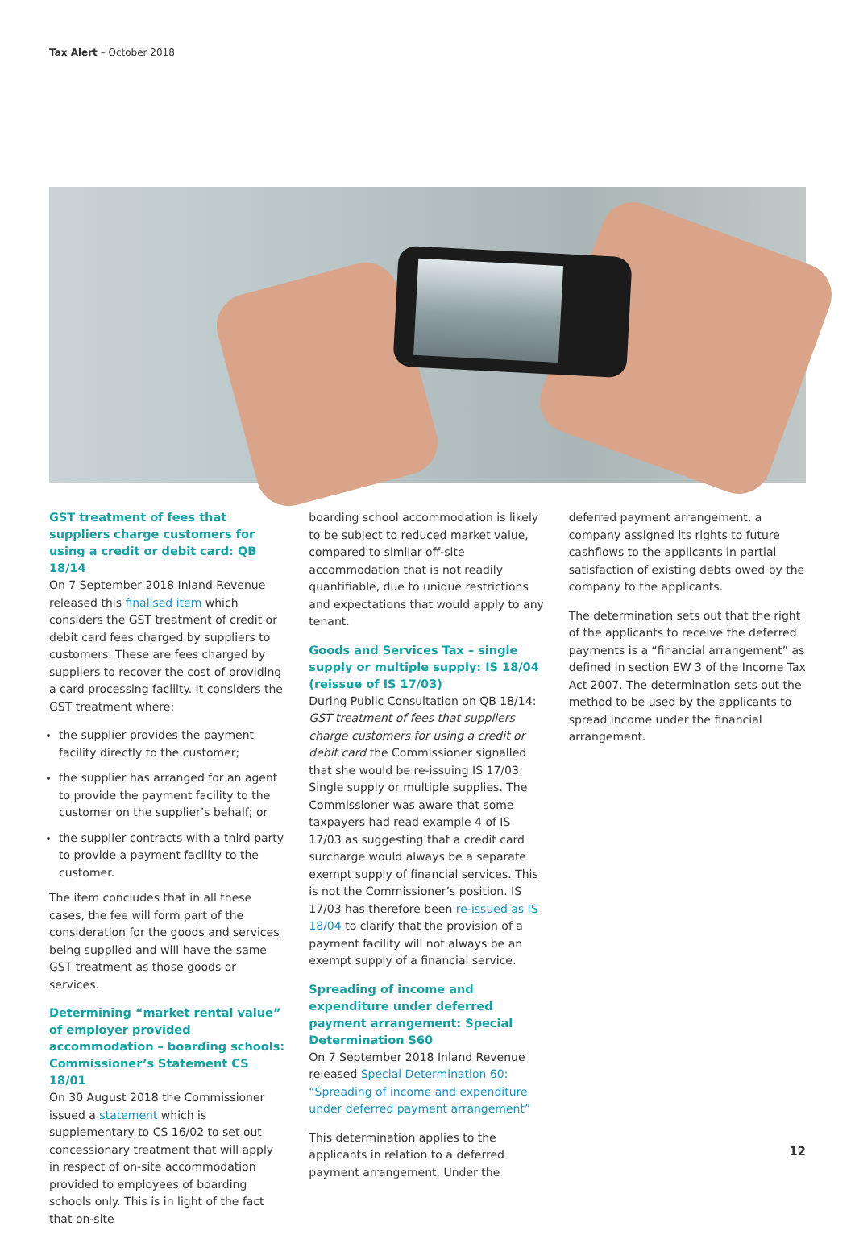Tax Alert – October 2018
GST treatment of fees that suppliers charge customers for using a credit or debit card: QB 18/14
On 7 September 2018 Inland Revenue released this finalised item which considers the GST treatment of credit or debit card fees charged by suppliers to customers. These are fees charged by suppliers to recover the cost of providing a card processing facility. It considers the GST treatment where:
the supplier provides the payment facility directly to the customer;
the supplier has arranged for an agent to provide the payment facility to the customer on the supplier’s behalf; or
the supplier contracts with a third party to provide a payment facility to the customer.
The item concludes that in all these cases, the fee will form part of the consideration for the goods and services being supplied and will have the same GST treatment as those goods or services.
Determining “market rental value” of employer provided accommodation – boarding schools: Commissioner’s Statement CS 18/01
On 30 August 2018 the Commissioner issued a statement which is supplementary to CS 16/02 to set out concessionary treatment that will apply in respect of on-site accommodation provided to employees of boarding schools only. This is in light of the fact that on-site
boarding school accommodation is likely to be subject to reduced market value, compared to similar off-site accommodation that is not readily quantifiable, due to unique restrictions and expectations that would apply to any tenant.
Goods and Services Tax – single supply or multiple supply: IS 18/04 (reissue of IS 17/03)
During Public Consultation on QB 18/14: GST treatment of fees that suppliers charge customers for using a credit or debit card the Commissioner signalled that she would be re-issuing IS 17/03: Single supply or multiple supplies. The Commissioner was aware that some taxpayers had read example 4 of IS 17/03 as suggesting that a credit card surcharge would always be a separate exempt supply of financial services. This is not the Commissioner’s position. IS 17/03 has therefore been re-issued as IS 18/04 to clarify that the provision of a payment facility will not always be an exempt supply of a financial service.
Spreading of income and expenditure under deferred payment arrangement: Special Determination S60
On 7 September 2018 Inland Revenue released Special Determination 60: “Spreading of income and expenditure under deferred payment arrangement”
This determination applies to the applicants in relation to a deferred payment arrangement. Under the
deferred payment arrangement, a company assigned its rights to future cashflows to the applicants in partial satisfaction of existing debts owed by the company to the applicants.
The determination sets out that the right of the applicants to receive the deferred payments is a “financial arrangement” as defined in section EW 3 of the Income Tax Act 2007. The determination sets out the method to be used by the applicants to spread income under the financial arrangement.
12